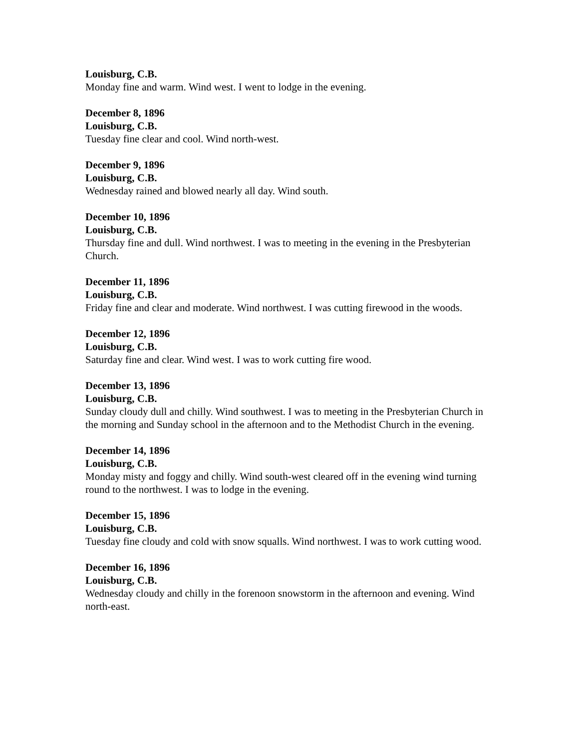Louisburg, C.B.
Monday fine and warm. Wind west. I went to lodge in the evening.
December 8, 1896
Louisburg, C.B.
Tuesday fine clear and cool. Wind north-west.
December 9, 1896
Louisburg, C.B.
Wednesday rained and blowed nearly all day. Wind south.
December 10, 1896
Louisburg, C.B.
Thursday fine and dull. Wind northwest. I was to meeting in the evening in the Presbyterian Church.
December 11, 1896
Louisburg, C.B.
Friday fine and clear and moderate. Wind northwest. I was cutting firewood in the woods.
December 12, 1896
Louisburg, C.B.
Saturday fine and clear. Wind west. I was to work cutting fire wood.
December 13, 1896
Louisburg, C.B.
Sunday cloudy dull and chilly. Wind southwest. I was to meeting in the Presbyterian Church in the morning and Sunday school in the afternoon and to the Methodist Church in the evening.
December 14, 1896
Louisburg, C.B.
Monday misty and foggy and chilly. Wind south-west cleared off in the evening wind turning round to the northwest. I was to lodge in the evening.
December 15, 1896
Louisburg, C.B.
Tuesday fine cloudy and cold with snow squalls. Wind northwest. I was to work cutting wood.
December 16, 1896
Louisburg, C.B.
Wednesday cloudy and chilly in the forenoon snowstorm in the afternoon and evening. Wind north-east.